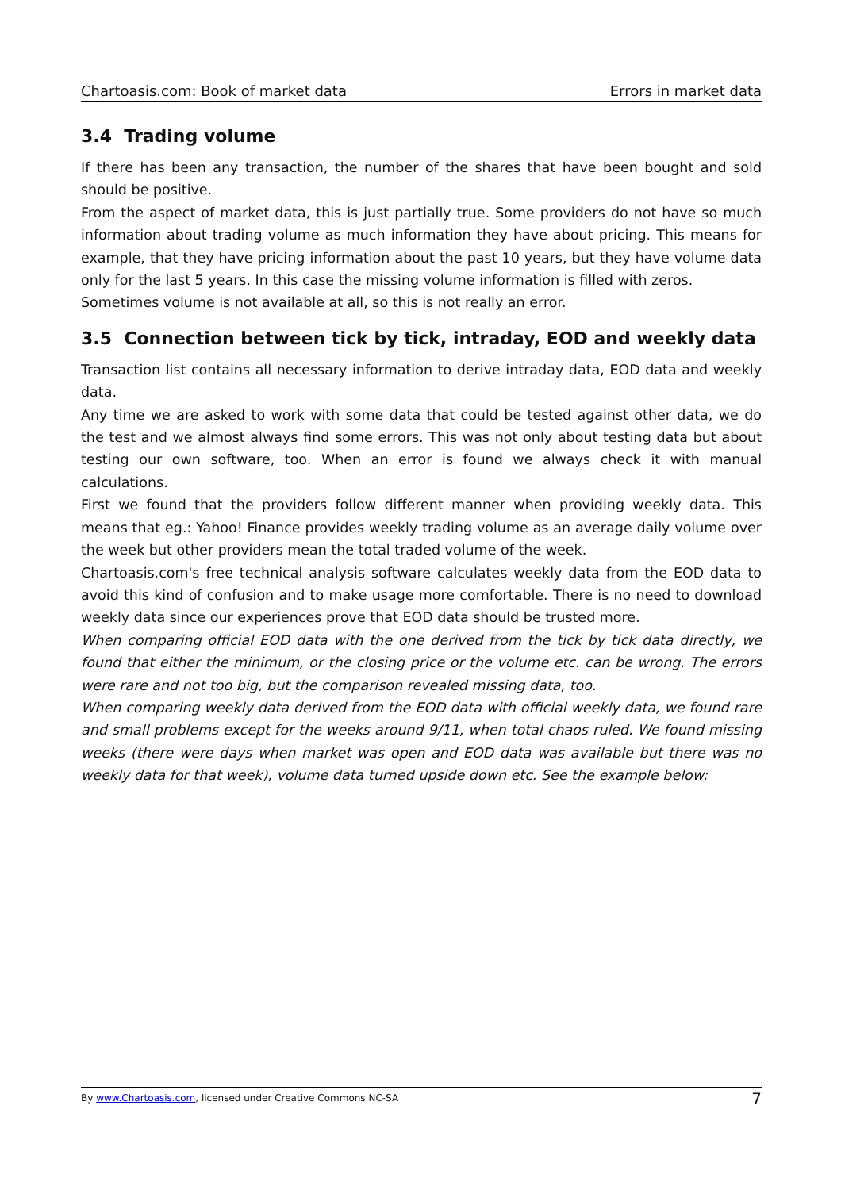Chartoasis.com: Book of market data Errors in market data
3.4 Trading volume
If there has been any transaction, the number of the shares that have been bought and sold should be positive.
From the aspect of market data, this is just partially true. Some providers do not have so much information about trading volume as much information they have about pricing. This means for example, that they have pricing information about the past 10 years, but they have volume data only for the last 5 years. In this case the missing volume information is filled with zeros.
Sometimes volume is not available at all, so this is not really an error.
3.5 Connection between tick by tick, intraday, EOD and weekly data
Transaction list contains all necessary information to derive intraday data, EOD data and weekly data.
Any time we are asked to work with some data that could be tested against other data, we do the test and we almost always find some errors. This was not only about testing data but about testing our own software, too. When an error is found we always check it with manual calculations.
First we found that the providers follow different manner when providing weekly data. This means that eg.: Yahoo! Finance provides weekly trading volume as an average daily volume over the week but other providers mean the total traded volume of the week.
Chartoasis.com's free technical analysis software calculates weekly data from the EOD data to avoid this kind of confusion and to make usage more comfortable. There is no need to download weekly data since our experiences prove that EOD data should be trusted more.
When comparing official EOD data with the one derived from the tick by tick data directly, we found that either the minimum, or the closing price or the volume etc. can be wrong. The errors were rare and not too big, but the comparison revealed missing data, too.
When comparing weekly data derived from the EOD data with official weekly data, we found rare and small problems except for the weeks around 9/11, when total chaos ruled. We found missing weeks (there were days when market was open and EOD data was available but there was no weekly data for that week), volume data turned upside down etc. See the example below:
By www.Chartoasis.com, licensed under Creative Commons NC-SA 7